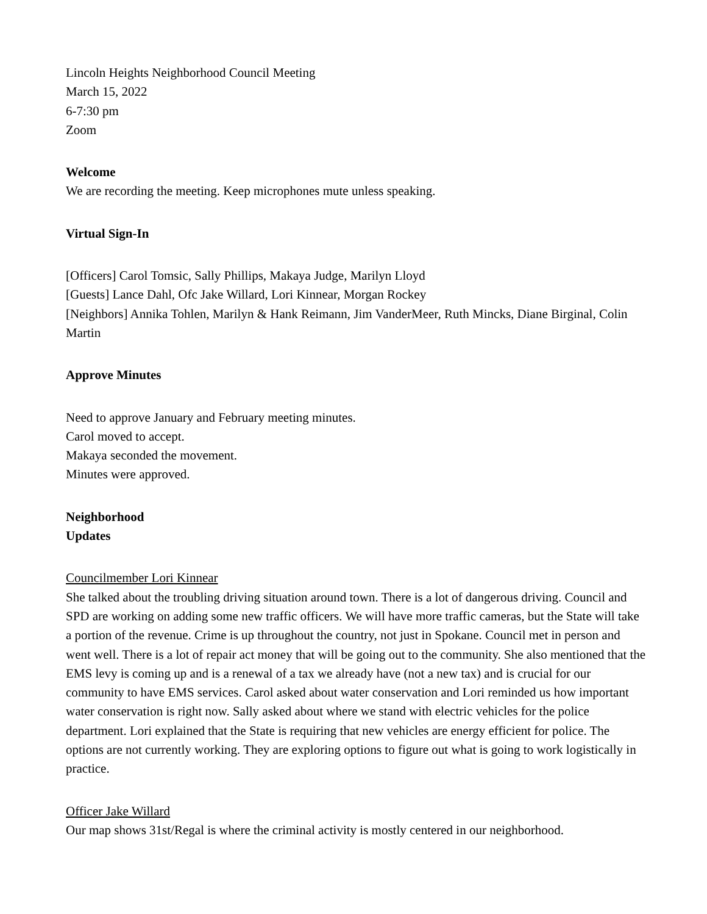Lincoln Heights Neighborhood Council Meeting
March 15, 2022
6-7:30 pm
Zoom
Welcome
We are recording the meeting. Keep microphones mute unless speaking.
Virtual Sign-In
[Officers] Carol Tomsic, Sally Phillips, Makaya Judge, Marilyn Lloyd
[Guests] Lance Dahl, Ofc Jake Willard, Lori Kinnear, Morgan Rockey
[Neighbors] Annika Tohlen, Marilyn & Hank Reimann, Jim VanderMeer, Ruth Mincks, Diane Birginal, Colin Martin
Approve Minutes
Need to approve January and February meeting minutes.
Carol moved to accept.
Makaya seconded the movement.
Minutes were approved.
Neighborhood
Updates
Councilmember Lori Kinnear
She talked about the troubling driving situation around town. There is a lot of dangerous driving. Council and SPD are working on adding some new traffic officers. We will have more traffic cameras, but the State will take a portion of the revenue. Crime is up throughout the country, not just in Spokane. Council met in person and went well. There is a lot of repair act money that will be going out to the community. She also mentioned that the EMS levy is coming up and is a renewal of a tax we already have (not a new tax) and is crucial for our community to have EMS services. Carol asked about water conservation and Lori reminded us how important water conservation is right now. Sally asked about where we stand with electric vehicles for the police department. Lori explained that the State is requiring that new vehicles are energy efficient for police. The options are not currently working. They are exploring options to figure out what is going to work logistically in practice.
Officer Jake Willard
Our map shows 31st/Regal is where the criminal activity is mostly centered in our neighborhood.